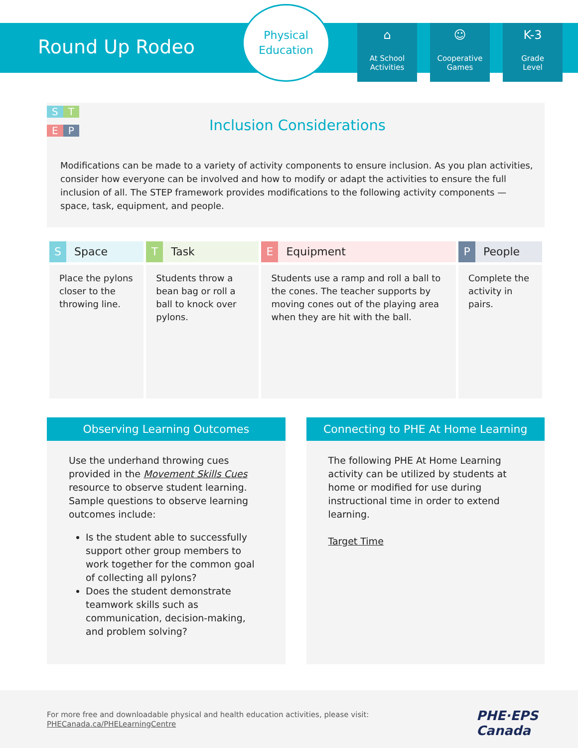Round Up Rodeo
Physical
Education
⌂
At School
Activities
☺
Cooperative
Games
K-3
Grade
Level
S T
E P
Inclusion Considerations
Modifications can be made to a variety of activity components to ensure inclusion. As you plan activities, consider how everyone can be involved and how to modify or adapt the activities to ensure the full inclusion of all. The STEP framework provides modifications to the following activity components — space, task, equipment, and people.
| S Space | T Task | E Equipment | P People |
| --- | --- | --- | --- |
| Place the pylons closer to the throwing line. | Students throw a bean bag or roll a ball to knock over pylons. | Students use a ramp and roll a ball to the cones. The teacher supports by moving cones out of the playing area when they are hit with the ball. | Complete the activity in pairs. |
Observing Learning Outcomes
Use the underhand throwing cues provided in the Movement Skills Cues resource to observe student learning. Sample questions to observe learning outcomes include:
Is the student able to successfully support other group members to work together for the common goal of collecting all pylons?
Does the student demonstrate teamwork skills such as communication, decision-making, and problem solving?
Connecting to PHE At Home Learning
The following PHE At Home Learning activity can be utilized by students at home or modified for use during instructional time in order to extend learning.
Target Time
For more free and downloadable physical and health education activities, please visit:
PHECanada.ca/PHELearningCentre
PHE·EPS
Canada